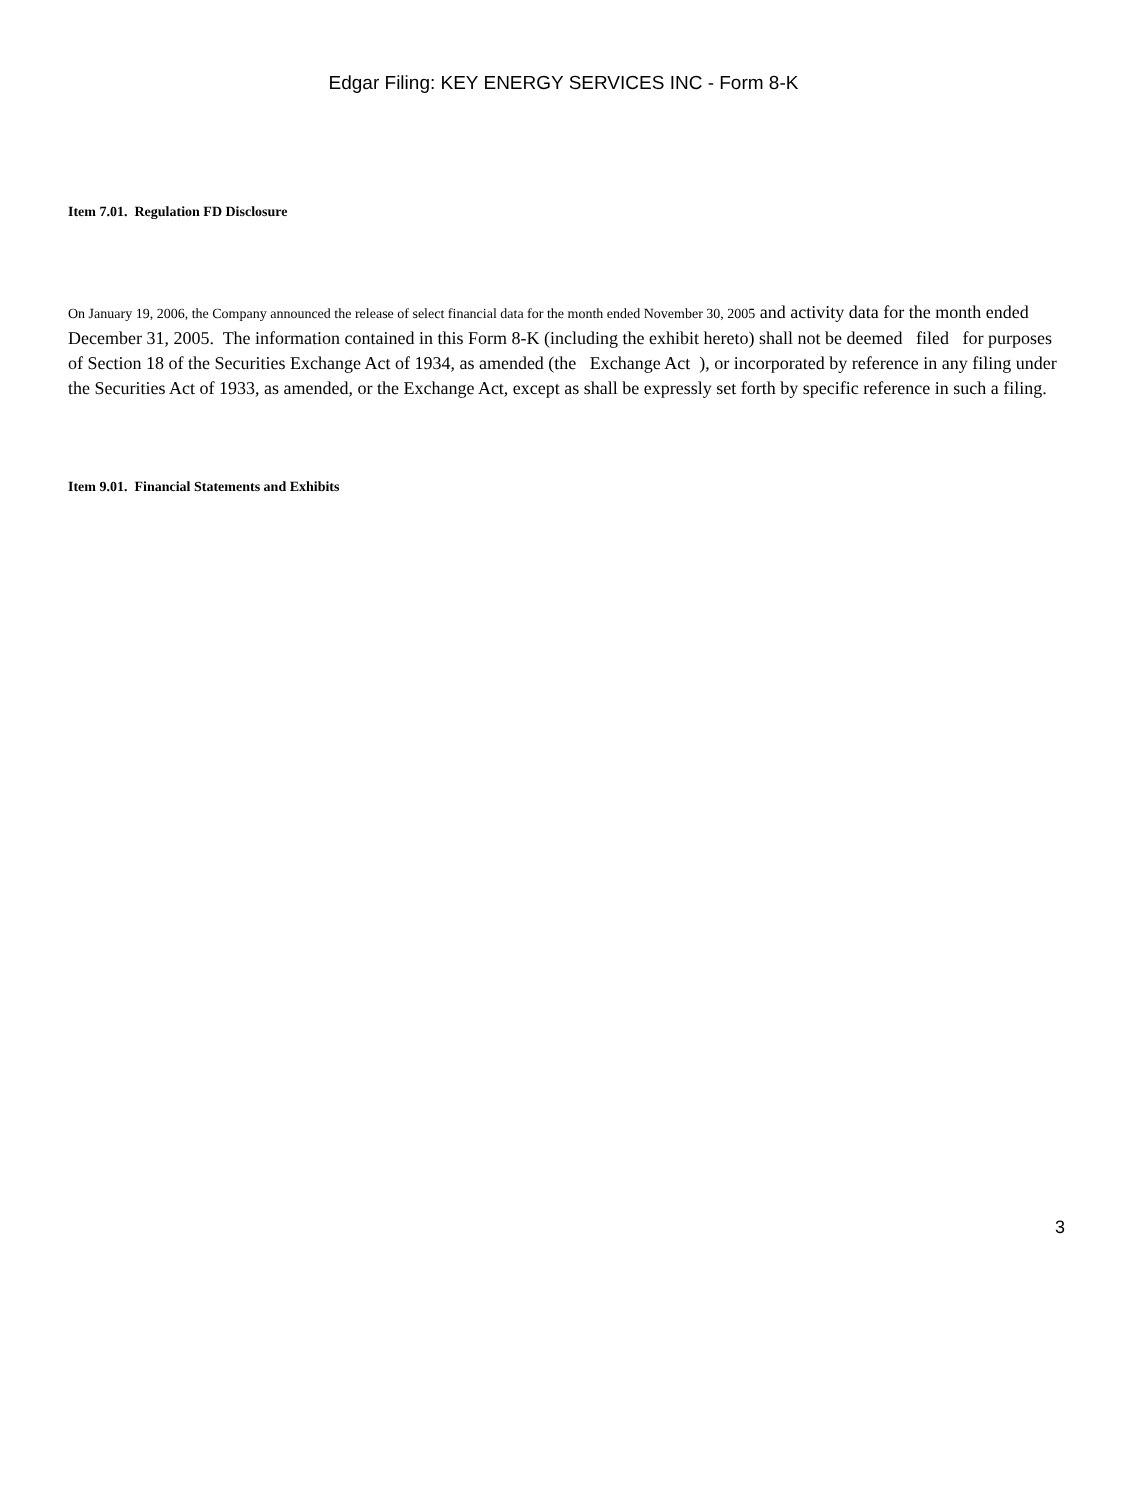Edgar Filing: KEY ENERGY SERVICES INC - Form 8-K
Item 7.01. Regulation FD Disclosure
On January 19, 2006, the Company announced the release of select financial data for the month ended November 30, 2005 and activity data for the month ended December 31, 2005. The information contained in this Form 8-K (including the exhibit hereto) shall not be deemed filed for purposes of Section 18 of the Securities Exchange Act of 1934, as amended (the Exchange Act ), or incorporated by reference in any filing under the Securities Act of 1933, as amended, or the Exchange Act, except as shall be expressly set forth by specific reference in such a filing.
Item 9.01. Financial Statements and Exhibits
3